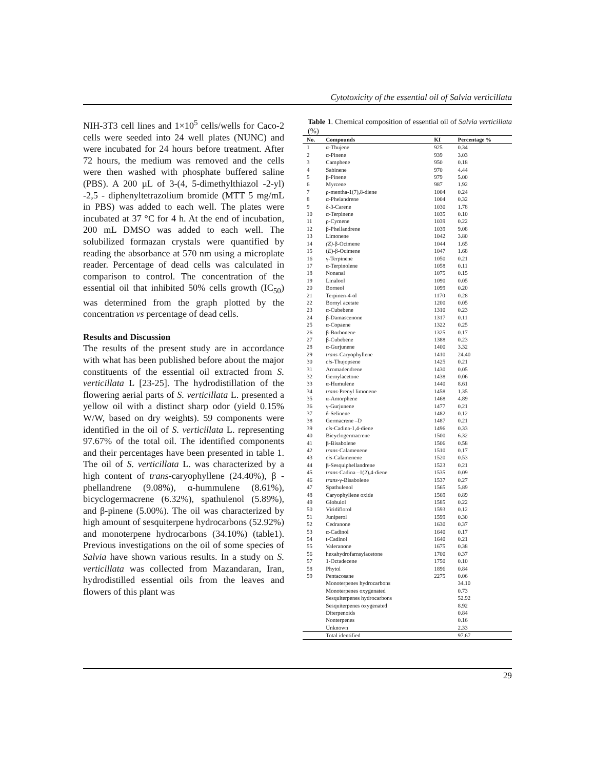Cytotoxicity of the essential oil of Salvia verticillata
NIH-3T3 cell lines and 1×10<sup>5</sup> cells/wells for Caco-2 cells were seeded into 24 well plates (NUNC) and were incubated for 24 hours before treatment. After 72 hours, the medium was removed and the cells were then washed with phosphate buffered saline (PBS). A 200 µL of 3-(4, 5-dimethylthiazol -2-yl) -2,5 - diphenyltetrazolium bromide (MTT 5 mg/mL in PBS) was added to each well. The plates were incubated at 37 °C for 4 h. At the end of incubation, 200 mL DMSO was added to each well. The solubilized formazan crystals were quantified by reading the absorbance at 570 nm using a microplate reader. Percentage of dead cells was calculated in comparison to control. The concentration of the essential oil that inhibited 50% cells growth (IC<sub>50</sub>) was determined from the graph plotted by the concentration vs percentage of dead cells.
Results and Discussion
The results of the present study are in accordance with what has been published before about the major constituents of the essential oil extracted from S. verticillata L [23-25]. The hydrodistillation of the flowering aerial parts of S. verticillata L. presented a yellow oil with a distinct sharp odor (yield 0.15% W/W, based on dry weights). 59 components were identified in the oil of S. verticillata L. representing 97.67% of the total oil. The identified components and their percentages have been presented in table 1. The oil of S. verticillata L. was characterized by a high content of trans-caryophyllene (24.40%), β - phellandrene (9.08%), α-hummulene (8.61%), bicyclogermacrene (6.32%), spathulenol (5.89%), and β-pinene (5.00%). The oil was characterized by high amount of sesquiterpene hydrocarbons (52.92%) and monoterpene hydrocarbons (34.10%) (table1). Previous investigations on the oil of some species of Salvia have shown various results. In a study on S. verticillata was collected from Mazandaran, Iran, hydrodistilled essential oils from the leaves and flowers of this plant was
Table 1. Chemical composition of essential oil of Salvia verticillata (%)
| No. | Compounds | KI | Percentage % |
| --- | --- | --- | --- |
| 1 | α-Thujene | 925 | 0.34 |
| 2 | α-Pinene | 939 | 3.03 |
| 3 | Camphene | 950 | 0.18 |
| 4 | Sabinene | 970 | 4.44 |
| 5 | β-Pinene | 979 | 5.00 |
| 6 | Myrcene | 987 | 1.92 |
| 7 | ρ-mentha-1(7),8-diene | 1004 | 0.24 |
| 8 | α-Phelandrene | 1004 | 0.32 |
| 9 | δ-3-Carene | 1030 | 1.78 |
| 10 | α-Terpinene | 1035 | 0.10 |
| 11 | ρ-Cymene | 1039 | 0.22 |
| 12 | β-Phellandrene | 1039 | 9.08 |
| 13 | Limonene | 1042 | 3.80 |
| 14 | (Z) -β-Ocimene | 1044 | 1.65 |
| 15 | ( E )-β-Ocimene | 1047 | 1.68 |
| 16 | γ-Terpinene | 1050 | 0.21 |
| 17 | α-Terpinolene | 1058 | 0.11 |
| 18 | Nonanal | 1075 | 0.15 |
| 19 | Linalool | 1090 | 0.05 |
| 20 | Borneol | 1099 | 0.20 |
| 21 | Terpinen-4-ol | 1170 | 0.28 |
| 22 | Bornyl acetate | 1200 | 0.05 |
| 23 | α-Cubebene | 1310 | 0.23 |
| 24 | β-Damascenone | 1317 | 0.11 |
| 25 | α-Copaene | 1322 | 0.25 |
| 26 | β-Borbonene | 1325 | 0.17 |
| 27 | β-Cubebene | 1388 | 0.23 |
| 28 | α-Gurjunene | 1400 | 3.32 |
| 29 | trans -Caryophyllene | 1410 | 24.40 |
| 30 | cis -Thujopsene | 1425 | 0.21 |
| 31 | Aromadendrene | 1430 | 0.05 |
| 32 | Gernylacetone | 1438 | 0.06 |
| 33 | α-Humulene | 1440 | 8.61 |
| 34 | trans -Prenyl limonene | 1458 | 1.35 |
| 35 | α-Amorphene | 1468 | 4.89 |
| 36 | γ-Gurjunene | 1477 | 0.21 |
| 37 | δ-Selinene | 1482 | 0.12 |
| 38 | Germacrene –D | 1487 | 0.21 |
| 39 | cis -Cadina-1,4-diene | 1496 | 0.33 |
| 40 | Bicyclogermacrene | 1500 | 6.32 |
| 41 | β-Bisabolene | 1506 | 0.58 |
| 42 | trans -Calamenene | 1510 | 0.17 |
| 43 | cis -Calamenene | 1520 | 0.53 |
| 44 | β-Sesquiphellandrene | 1523 | 0.21 |
| 45 | trans -Cadina –1(2),4-diene | 1535 | 0.09 |
| 46 | trans -γ-Bisabolene | 1537 | 0.27 |
| 47 | Spathulenol | 1565 | 5.89 |
| 48 | Caryophyllene oxide | 1569 | 0.89 |
| 49 | Globulol | 1585 | 0.22 |
| 50 | Viridiflorol | 1593 | 0.12 |
| 51 | Juniperol | 1599 | 0.30 |
| 52 | Cedranone | 1630 | 0.37 |
| 53 | α-Cadinol | 1640 | 0.17 |
| 54 | t-Cadinol | 1640 | 0.21 |
| 55 | Valeranone | 1675 | 0.38 |
| 56 | hexahydrofarnsylacetone | 1700 | 0.37 |
| 57 | 1-Octadecene | 1750 | 0.10 |
| 58 | Phytol | 1896 | 0.84 |
| 59 | Pentacosane | 2275 | 0.06 |
| | Monoterpenes hydrocarbons | | 34.10 |
| | Monoterpenes oxygenated | | 0.73 |
| | Sesquiterpenes hydrocarbons | | 52.92 |
| | Sesquiterpenes oxygenated | | 8.92 |
| | Diterpenoids | | 0.84 |
| | Nonterpenes | | 0.16 |
| | Unknown | | 2.33 |
| | Total identified | | 97.67 |
29